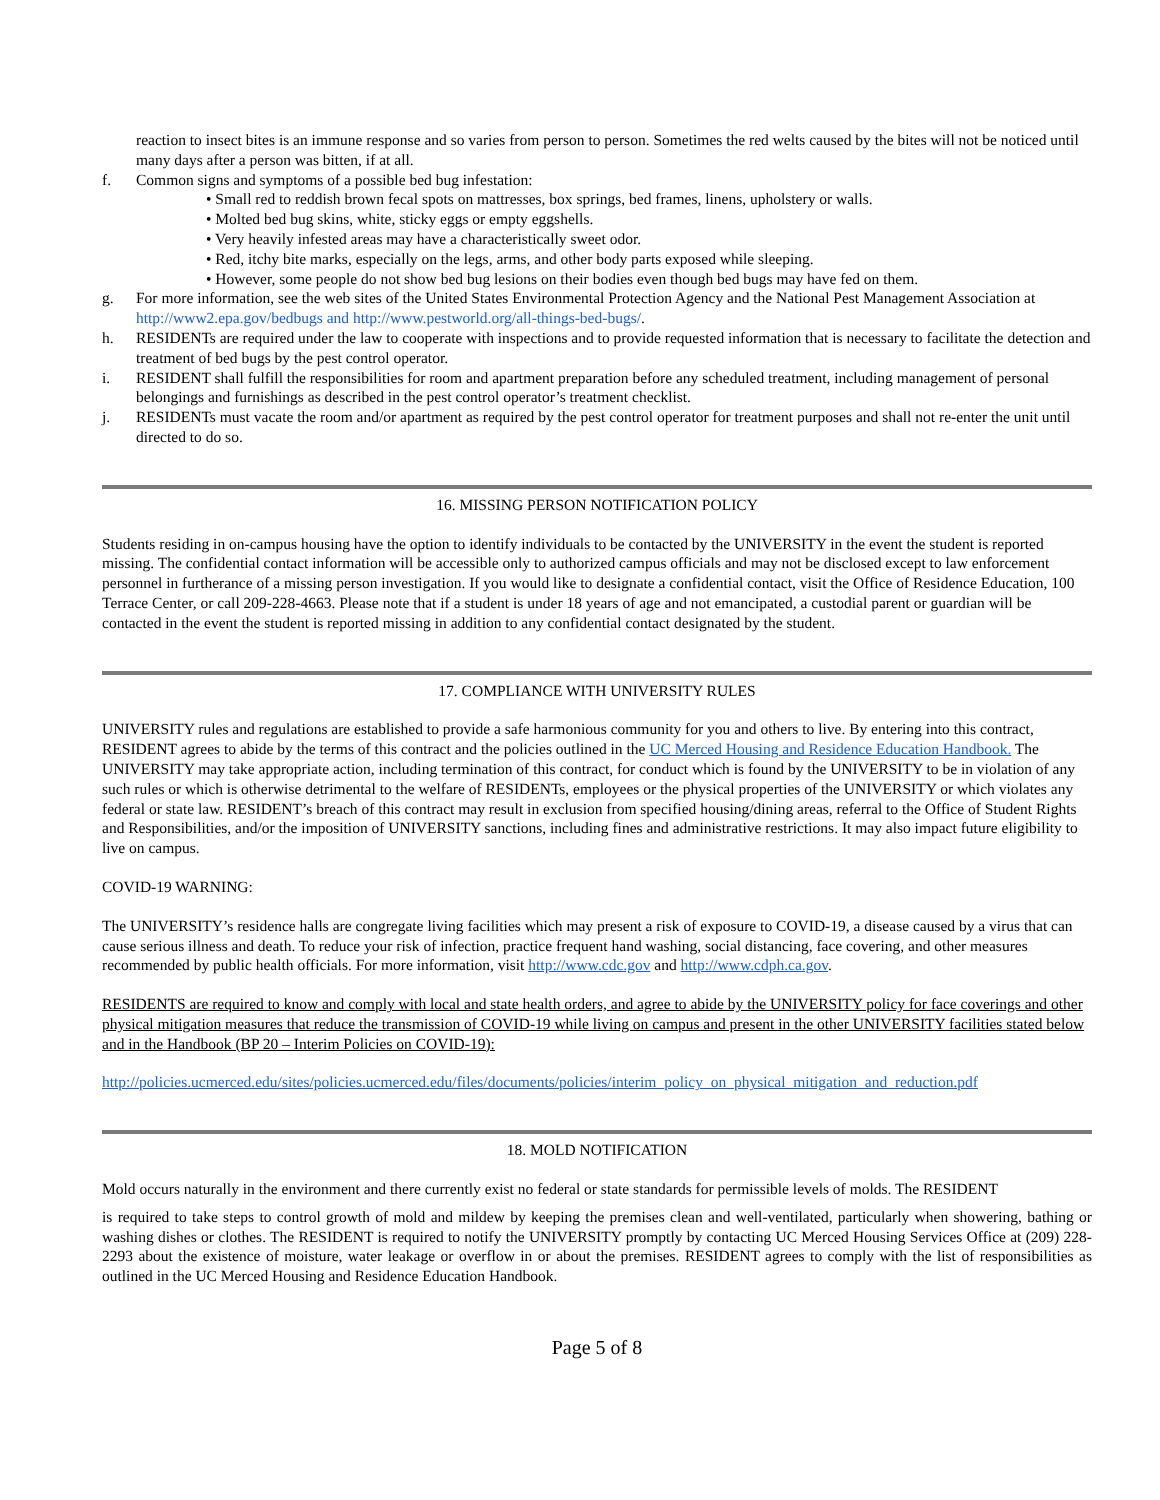reaction to insect bites is an immune response and so varies from person to person. Sometimes the red welts caused by the bites will not be noticed until many days after a person was bitten, if at all.
f. Common signs and symptoms of a possible bed bug infestation:
• Small red to reddish brown fecal spots on mattresses, box springs, bed frames, linens, upholstery or walls.
• Molted bed bug skins, white, sticky eggs or empty eggshells.
• Very heavily infested areas may have a characteristically sweet odor.
• Red, itchy bite marks, especially on the legs, arms, and other body parts exposed while sleeping.
• However, some people do not show bed bug lesions on their bodies even though bed bugs may have fed on them.
g. For more information, see the web sites of the United States Environmental Protection Agency and the National Pest Management Association at http://www2.epa.gov/bedbugs and http://www.pestworld.org/all-things-bed-bugs/.
h. RESIDENTs are required under the law to cooperate with inspections and to provide requested information that is necessary to facilitate the detection and treatment of bed bugs by the pest control operator.
i. RESIDENT shall fulfill the responsibilities for room and apartment preparation before any scheduled treatment, including management of personal belongings and furnishings as described in the pest control operator’s treatment checklist.
j. RESIDENTs must vacate the room and/or apartment as required by the pest control operator for treatment purposes and shall not re-enter the unit until directed to do so.
16. MISSING PERSON NOTIFICATION POLICY
Students residing in on-campus housing have the option to identify individuals to be contacted by the UNIVERSITY in the event the student is reported missing. The confidential contact information will be accessible only to authorized campus officials and may not be disclosed except to law enforcement personnel in furtherance of a missing person investigation. If you would like to designate a confidential contact, visit the Office of Residence Education, 100 Terrace Center, or call 209-228-4663. Please note that if a student is under 18 years of age and not emancipated, a custodial parent or guardian will be contacted in the event the student is reported missing in addition to any confidential contact designated by the student.
17. COMPLIANCE WITH UNIVERSITY RULES
UNIVERSITY rules and regulations are established to provide a safe harmonious community for you and others to live. By entering into this contract, RESIDENT agrees to abide by the terms of this contract and the policies outlined in the UC Merced Housing and Residence Education Handbook. The UNIVERSITY may take appropriate action, including termination of this contract, for conduct which is found by the UNIVERSITY to be in violation of any such rules or which is otherwise detrimental to the welfare of RESIDENTs, employees or the physical properties of the UNIVERSITY or which violates any federal or state law. RESIDENT’s breach of this contract may result in exclusion from specified housing/dining areas, referral to the Office of Student Rights and Responsibilities, and/or the imposition of UNIVERSITY sanctions, including fines and administrative restrictions. It may also impact future eligibility to live on campus.
COVID-19 WARNING:
The UNIVERSITY’s residence halls are congregate living facilities which may present a risk of exposure to COVID-19, a disease caused by a virus that can cause serious illness and death. To reduce your risk of infection, practice frequent hand washing, social distancing, face covering, and other measures recommended by public health officials. For more information, visit http://www.cdc.gov and http://www.cdph.ca.gov.
RESIDENTS are required to know and comply with local and state health orders, and agree to abide by the UNIVERSITY policy for face coverings and other physical mitigation measures that reduce the transmission of COVID-19 while living on campus and present in the other UNIVERSITY facilities stated below and in the Handbook (BP 20 – Interim Policies on COVID-19):
http://policies.ucmerced.edu/sites/policies.ucmerced.edu/files/documents/policies/interim_policy_on_physical_mitigation_and_reduction.pdf
18. MOLD NOTIFICATION
Mold occurs naturally in the environment and there currently exist no federal or state standards for permissible levels of molds. The RESIDENT
is required to take steps to control growth of mold and mildew by keeping the premises clean and well-ventilated, particularly when showering, bathing or washing dishes or clothes. The RESIDENT is required to notify the UNIVERSITY promptly by contacting UC Merced Housing Services Office at (209) 228-2293 about the existence of moisture, water leakage or overflow in or about the premises. RESIDENT agrees to comply with the list of responsibilities as outlined in the UC Merced Housing and Residence Education Handbook.
Page 5 of 8